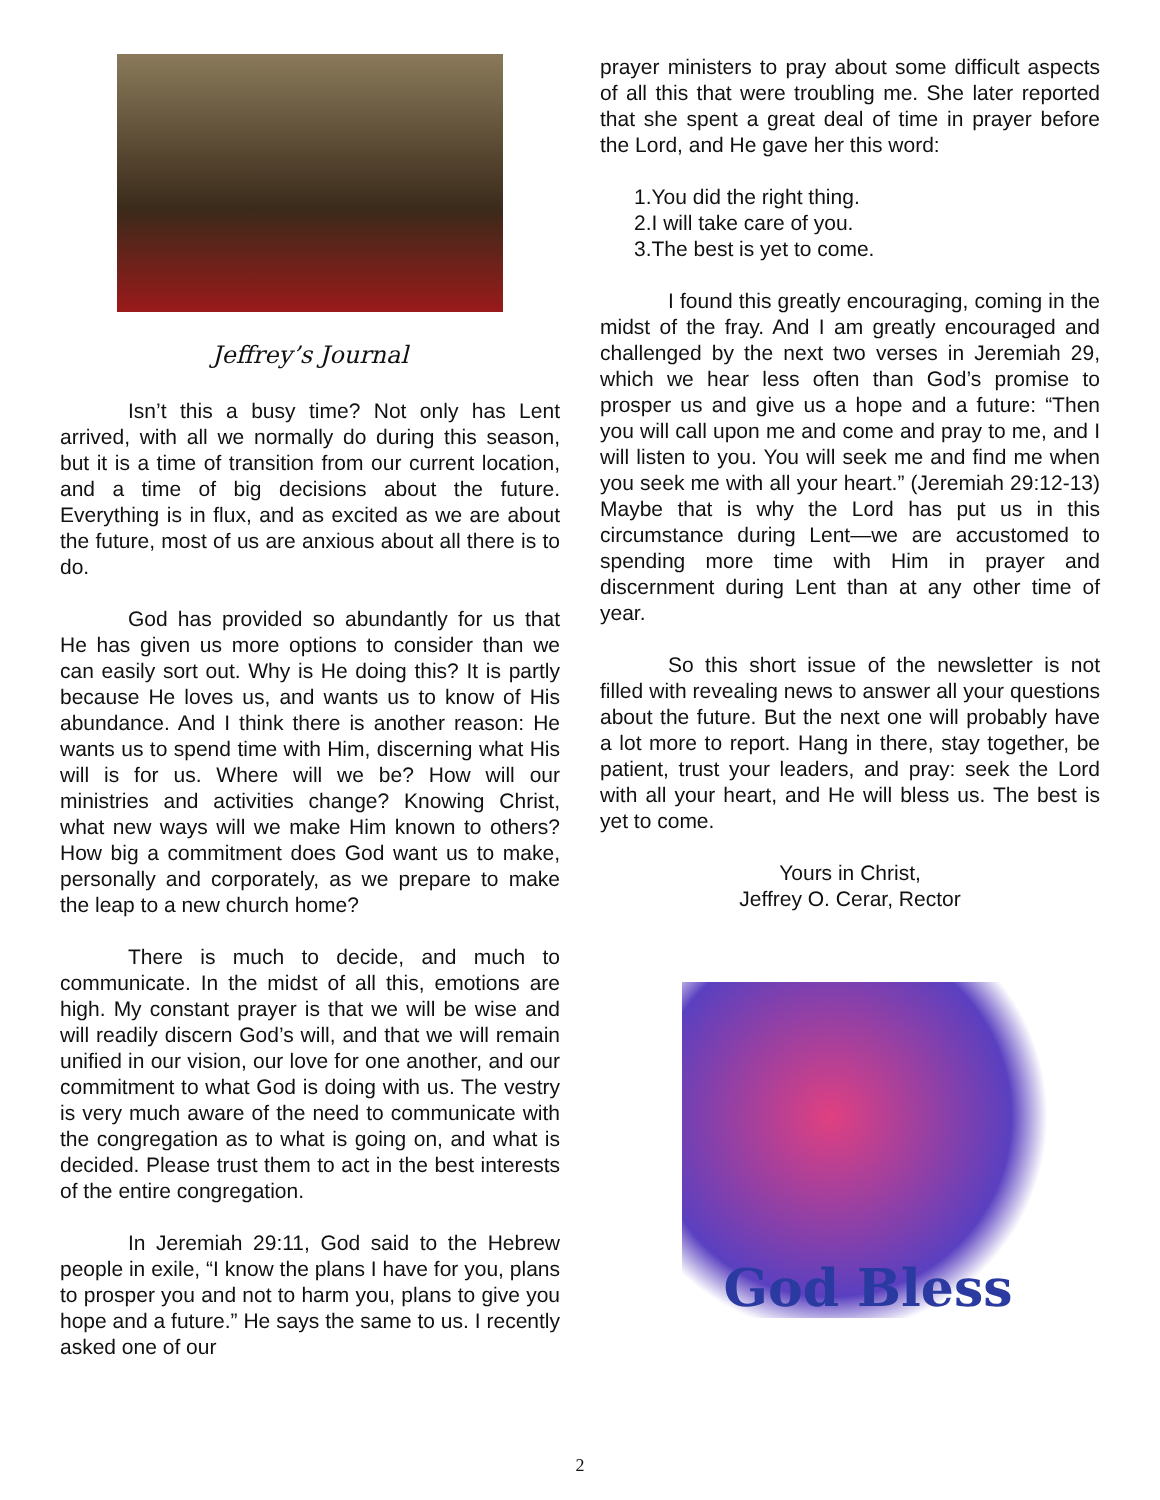Jeffrey’s Journal
Isn’t this a busy time? Not only has Lent arrived, with all we normally do during this season, but it is a time of transition from our current location, and a time of big decisions about the future. Everything is in flux, and as excited as we are about the future, most of us are anxious about all there is to do.
God has provided so abundantly for us that He has given us more options to consider than we can easily sort out. Why is He doing this? It is partly because He loves us, and wants us to know of His abundance. And I think there is another reason: He wants us to spend time with Him, discerning what His will is for us. Where will we be? How will our ministries and activities change? Knowing Christ, what new ways will we make Him known to others? How big a commitment does God want us to make, personally and corporately, as we prepare to make the leap to a new church home?
There is much to decide, and much to communicate. In the midst of all this, emotions are high. My constant prayer is that we will be wise and will readily discern God’s will, and that we will remain unified in our vision, our love for one another, and our commitment to what God is doing with us. The vestry is very much aware of the need to communicate with the congregation as to what is going on, and what is decided. Please trust them to act in the best interests of the entire congregation.
In Jeremiah 29:11, God said to the Hebrew people in exile, “I know the plans I have for you, plans to prosper you and not to harm you, plans to give you hope and a future.” He says the same to us. I recently asked one of our
prayer ministers to pray about some difficult aspects of all this that were troubling me. She later reported that she spent a great deal of time in prayer before the Lord, and He gave her this word:
1.You did the right thing.
2.I will take care of you.
3.The best is yet to come.
I found this greatly encouraging, coming in the midst of the fray. And I am greatly encouraged and challenged by the next two verses in Jeremiah 29, which we hear less often than God’s promise to prosper us and give us a hope and a future: “Then you will call upon me and come and pray to me, and I will listen to you. You will seek me and find me when you seek me with all your heart.” (Jeremiah 29:12-13) Maybe that is why the Lord has put us in this circumstance during Lent—we are accustomed to spending more time with Him in prayer and discernment during Lent than at any other time of year.
So this short issue of the newsletter is not filled with revealing news to answer all your questions about the future. But the next one will probably have a lot more to report. Hang in there, stay together, be patient, trust your leaders, and pray: seek the Lord with all your heart, and He will bless us. The best is yet to come.
Yours in Christ,
Jeffrey O. Cerar, Rector
God Bless
2